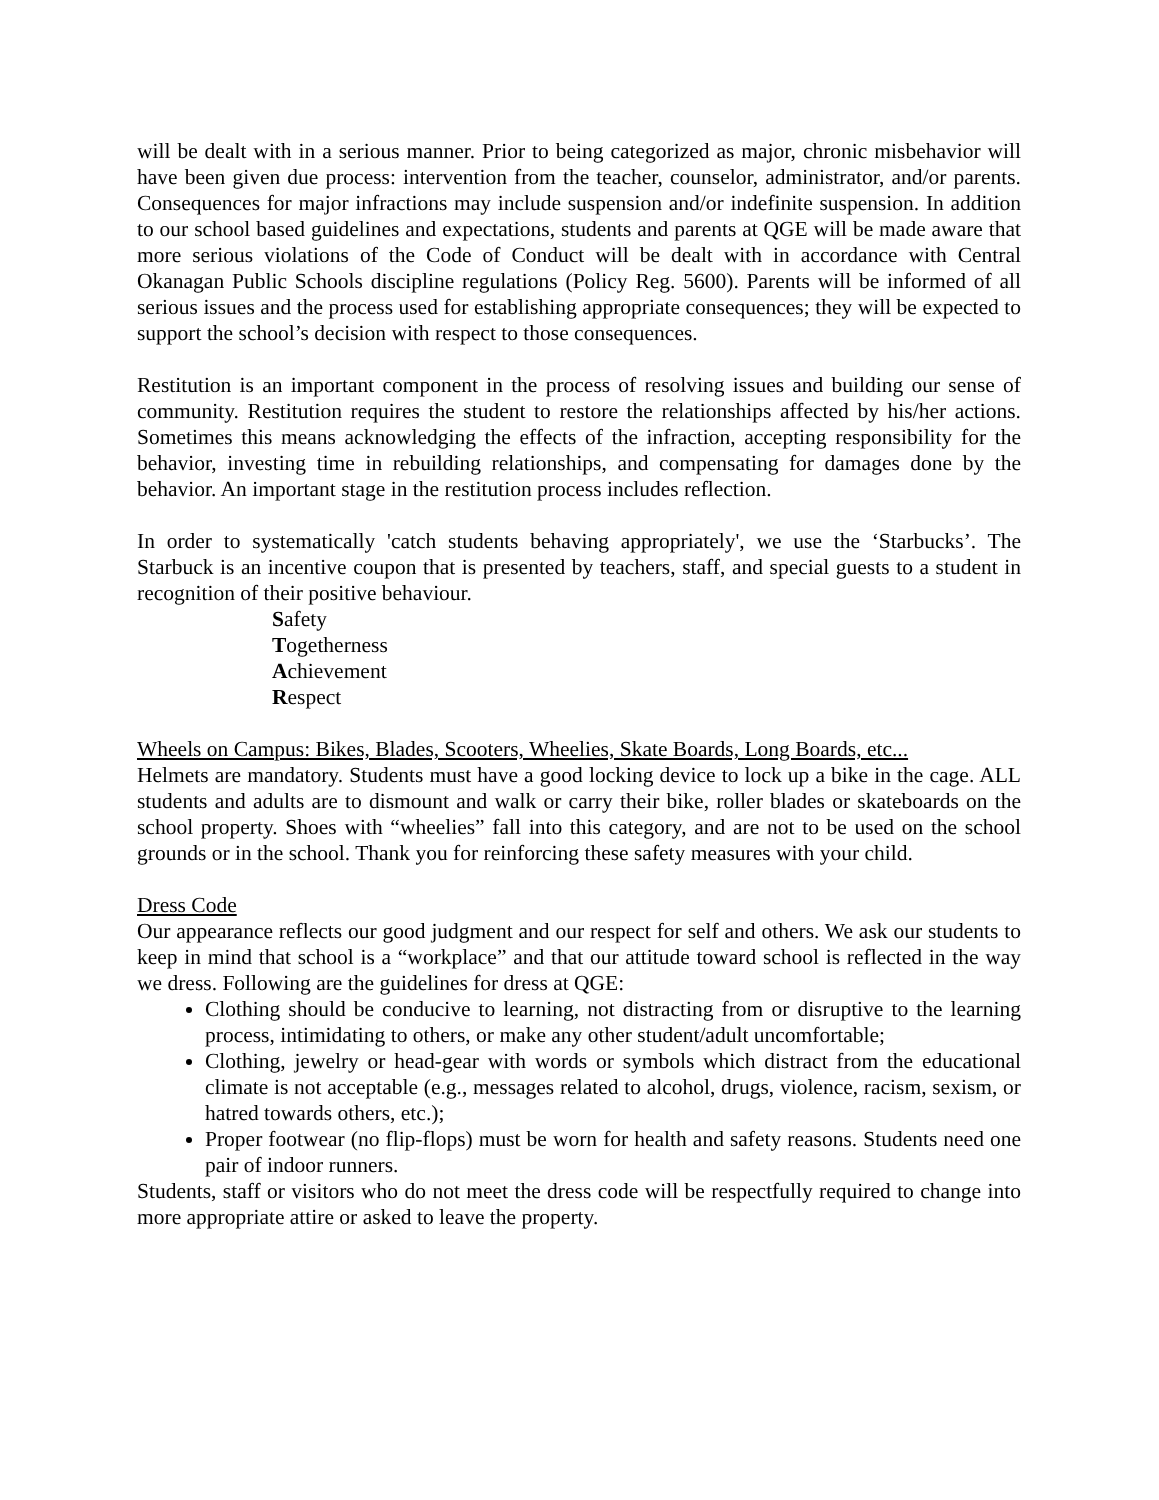will be dealt with in a serious manner. Prior to being categorized as major, chronic misbehavior will have been given due process: intervention from the teacher, counselor, administrator, and/or parents. Consequences for major infractions may include suspension and/or indefinite suspension. In addition to our school based guidelines and expectations, students and parents at QGE will be made aware that more serious violations of the Code of Conduct will be dealt with in accordance with Central Okanagan Public Schools discipline regulations (Policy Reg. 5600). Parents will be informed of all serious issues and the process used for establishing appropriate consequences; they will be expected to support the school’s decision with respect to those consequences.
Restitution is an important component in the process of resolving issues and building our sense of community. Restitution requires the student to restore the relationships affected by his/her actions. Sometimes this means acknowledging the effects of the infraction, accepting responsibility for the behavior, investing time in rebuilding relationships, and compensating for damages done by the behavior. An important stage in the restitution process includes reflection.
In order to systematically 'catch students behaving appropriately', we use the ‘Starbucks’. The Starbuck is an incentive coupon that is presented by teachers, staff, and special guests to a student in recognition of their positive behaviour.
Safety
Togetherness
Achievement
Respect
Wheels on Campus: Bikes, Blades, Scooters, Wheelies, Skate Boards, Long Boards, etc...
Helmets are mandatory. Students must have a good locking device to lock up a bike in the cage. ALL students and adults are to dismount and walk or carry their bike, roller blades or skateboards on the school property. Shoes with “wheelies” fall into this category, and are not to be used on the school grounds or in the school. Thank you for reinforcing these safety measures with your child.
Dress Code
Our appearance reflects our good judgment and our respect for self and others. We ask our students to keep in mind that school is a “workplace” and that our attitude toward school is reflected in the way we dress. Following are the guidelines for dress at QGE:
Clothing should be conducive to learning, not distracting from or disruptive to the learning process, intimidating to others, or make any other student/adult uncomfortable;
Clothing, jewelry or head-gear with words or symbols which distract from the educational climate is not acceptable (e.g., messages related to alcohol, drugs, violence, racism, sexism, or hatred towards others, etc.);
Proper footwear (no flip-flops) must be worn for health and safety reasons. Students need one pair of indoor runners.
Students, staff or visitors who do not meet the dress code will be respectfully required to change into more appropriate attire or asked to leave the property.